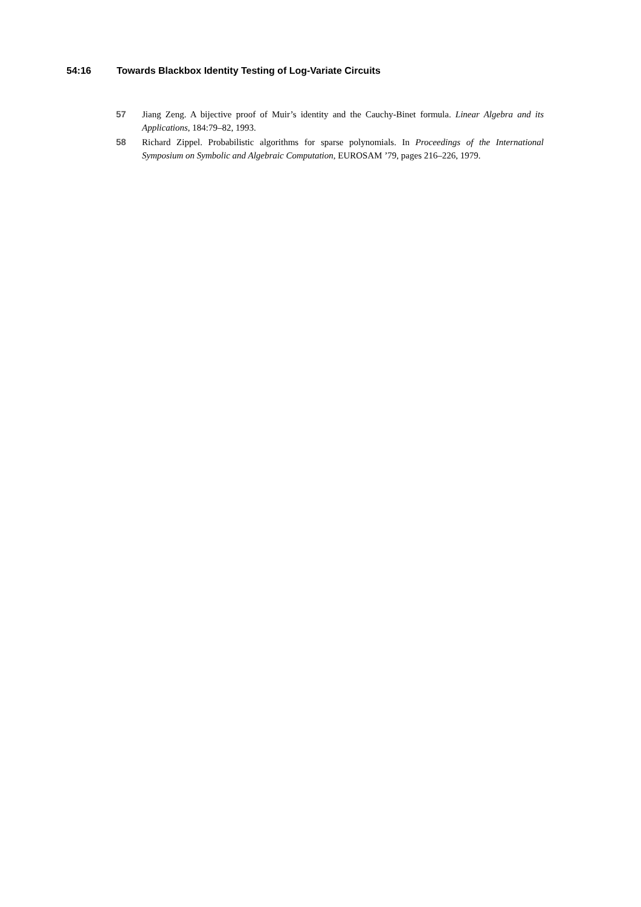54:16 Towards Blackbox Identity Testing of Log-Variate Circuits
57 Jiang Zeng. A bijective proof of Muir’s identity and the Cauchy-Binet formula. Linear Algebra and its Applications, 184:79–82, 1993.
58 Richard Zippel. Probabilistic algorithms for sparse polynomials. In Proceedings of the International Symposium on Symbolic and Algebraic Computation, EUROSAM ’79, pages 216–226, 1979.